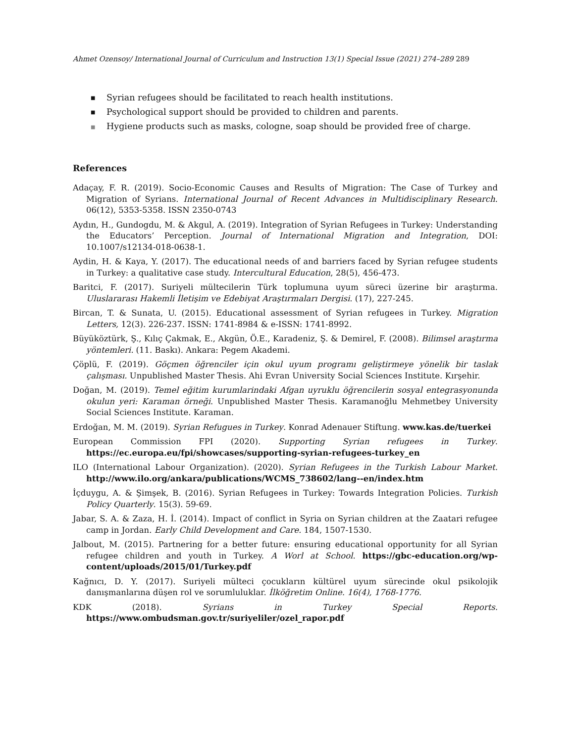Ahmet Ozensoy/ International Journal of Curriculum and Instruction 13(1) Special Issue (2021) 274–289 289
■ Syrian refugees should be facilitated to reach health institutions.
■ Psychological support should be provided to children and parents.
■ Hygiene products such as masks, cologne, soap should be provided free of charge.
References
Adaçay, F. R. (2019). Socio-Economic Causes and Results of Migration: The Case of Turkey and Migration of Syrians. International Journal of Recent Advances in Multidisciplinary Research. 06(12), 5353-5358. ISSN 2350-0743
Aydın, H., Gundogdu, M. & Akgul, A. (2019). Integration of Syrian Refugees in Turkey: Understanding the Educators’ Perception. Journal of International Migration and Integration, DOI: 10.1007/s12134-018-0638-1.
Aydin, H. & Kaya, Y. (2017). The educational needs of and barriers faced by Syrian refugee students in Turkey: a qualitative case study. Intercultural Education, 28(5), 456-473.
Baritci, F. (2017). Suriyeli mültecilerin Türk toplumuna uyum süreci üzerine bir araştırma. Uluslararası Hakemli İletişim ve Edebiyat Araştırmaları Dergisi. (17), 227-245.
Bircan, T. & Sunata, U. (2015). Educational assessment of Syrian refugees in Turkey. Migration Letters, 12(3). 226-237. ISSN: 1741-8984 & e-ISSN: 1741-8992.
Büyüköztürk, Ş., Kılıç Çakmak, E., Akgün, Ö.E., Karadeniz, Ş. & Demirel, F. (2008). Bilimsel araştırma yöntemleri. (11. Baskı). Ankara: Pegem Akademi.
Çöplü, F. (2019). Göçmen öğrenciler için okul uyum programı geliştirmeye yönelik bir taslak çalışması. Unpublished Master Thesis. Ahi Evran University Social Sciences Institute. Kırşehir.
Doğan, M. (2019). Temel eğitim kurumlarindaki Afgan uyruklu öğrencilerin sosyal entegrasyonunda okulun yeri: Karaman örneği. Unpublished Master Thesis. Karamanoğlu Mehmetbey University Social Sciences Institute. Karaman.
Erdoğan, M. M. (2019). Syrian Refugues in Turkey. Konrad Adenauer Stiftung. www.kas.de/tuerkei
European Commission FPI (2020). Supporting Syrian refugees in Turkey. https://ec.europa.eu/fpi/showcases/supporting-syrian-refugees-turkey_en
ILO (International Labour Organization). (2020). Syrian Refugees in the Turkish Labour Market. http://www.ilo.org/ankara/publications/WCMS_738602/lang--en/index.htm
İçduygu, A. & Şimşek, B. (2016). Syrian Refugees in Turkey: Towards Integration Policies. Turkish Policy Quarterly. 15(3). 59-69.
Jabar, S. A. & Zaza, H. İ. (2014). Impact of conflict in Syria on Syrian children at the Zaatari refugee camp in Jordan. Early Child Development and Care. 184, 1507-1530.
Jalbout, M. (2015). Partnering for a better future: ensuring educational opportunity for all Syrian refugee children and youth in Turkey. A Worl at School. https://gbc-education.org/wp-content/uploads/2015/01/Turkey.pdf
Kağnıcı, D. Y. (2017). Suriyeli mülteci çocukların kültürel uyum sürecinde okul psikolojik danışmanlarına düşen rol ve sorumluluklar. İlköğretim Online. 16(4), 1768-1776.
KDK (2018). Syrians in Turkey Special Reports. https://www.ombudsman.gov.tr/suriyeliler/ozel_rapor.pdf